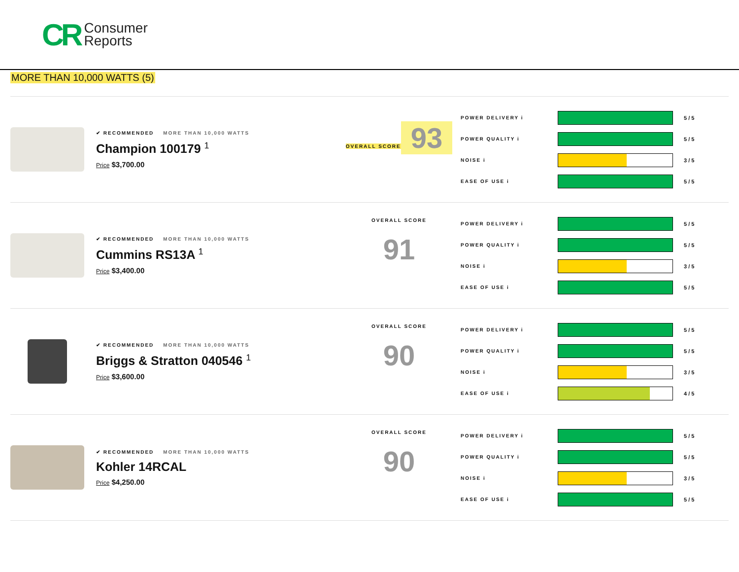CR Consumer
Reports
MORE THAN 10,000 WATTS (5)
✔ RECOMMENDED MORE THAN 10,000 WATTS
Champion 100179 <sup>1</sup>
Price $3,700.00
OVERALL SCORE
93
POWER DELIVERY i 5 / 5
POWER QUALITY i 5 / 5
NOISE i 3 / 5
EASE OF USE i 5 / 5
✔ RECOMMENDED MORE THAN 10,000 WATTS
Cummins RS13A <sup>1</sup>
Price $3,400.00
OVERALL SCORE
91
POWER DELIVERY i 5 / 5
POWER QUALITY i 5 / 5
NOISE i 3 / 5
EASE OF USE i 5 / 5
✔ RECOMMENDED MORE THAN 10,000 WATTS
Briggs & Stratton 040546 <sup>1</sup>
Price $3,600.00
OVERALL SCORE
90
POWER DELIVERY i 5 / 5
POWER QUALITY i 5 / 5
NOISE i 3 / 5
EASE OF USE i 4 / 5
✔ RECOMMENDED MORE THAN 10,000 WATTS
Kohler 14RCAL
Price $4,250.00
OVERALL SCORE
90
POWER DELIVERY i 5 / 5
POWER QUALITY i 5 / 5
NOISE i 3 / 5
EASE OF USE i 5 / 5